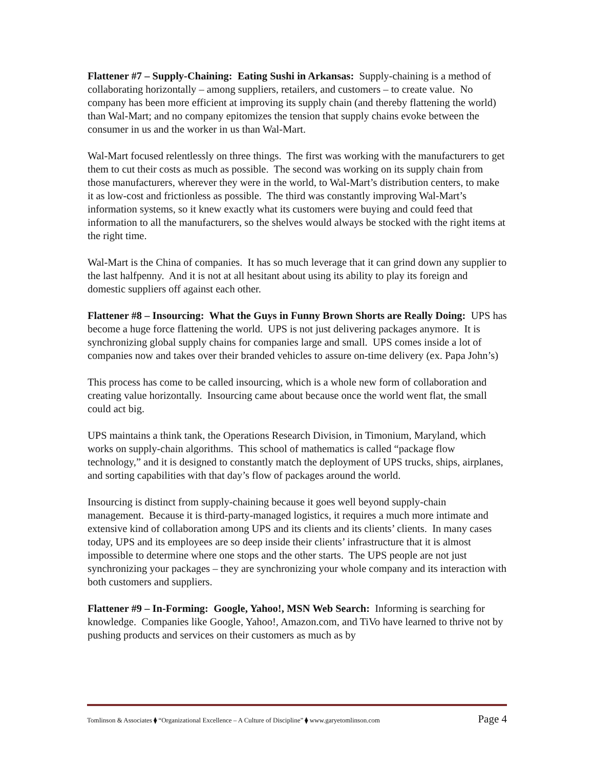Flattener #7 – Supply-Chaining: Eating Sushi in Arkansas: Supply-chaining is a method of collaborating horizontally – among suppliers, retailers, and customers – to create value. No company has been more efficient at improving its supply chain (and thereby flattening the world) than Wal-Mart; and no company epitomizes the tension that supply chains evoke between the consumer in us and the worker in us than Wal-Mart.
Wal-Mart focused relentlessly on three things. The first was working with the manufacturers to get them to cut their costs as much as possible. The second was working on its supply chain from those manufacturers, wherever they were in the world, to Wal-Mart’s distribution centers, to make it as low-cost and frictionless as possible. The third was constantly improving Wal-Mart’s information systems, so it knew exactly what its customers were buying and could feed that information to all the manufacturers, so the shelves would always be stocked with the right items at the right time.
Wal-Mart is the China of companies. It has so much leverage that it can grind down any supplier to the last halfpenny. And it is not at all hesitant about using its ability to play its foreign and domestic suppliers off against each other.
Flattener #8 – Insourcing: What the Guys in Funny Brown Shorts are Really Doing: UPS has become a huge force flattening the world. UPS is not just delivering packages anymore. It is synchronizing global supply chains for companies large and small. UPS comes inside a lot of companies now and takes over their branded vehicles to assure on-time delivery (ex. Papa John’s)
This process has come to be called insourcing, which is a whole new form of collaboration and creating value horizontally. Insourcing came about because once the world went flat, the small could act big.
UPS maintains a think tank, the Operations Research Division, in Timonium, Maryland, which works on supply-chain algorithms. This school of mathematics is called “package flow technology,” and it is designed to constantly match the deployment of UPS trucks, ships, airplanes, and sorting capabilities with that day’s flow of packages around the world.
Insourcing is distinct from supply-chaining because it goes well beyond supply-chain management. Because it is third-party-managed logistics, it requires a much more intimate and extensive kind of collaboration among UPS and its clients and its clients’ clients. In many cases today, UPS and its employees are so deep inside their clients’ infrastructure that it is almost impossible to determine where one stops and the other starts. The UPS people are not just synchronizing your packages – they are synchronizing your whole company and its interaction with both customers and suppliers.
Flattener #9 – In-Forming: Google, Yahoo!, MSN Web Search: Informing is searching for knowledge. Companies like Google, Yahoo!, Amazon.com, and TiVo have learned to thrive not by pushing products and services on their customers as much as by
Tomlinson & Associates ⧫ “Organizational Excellence – A Culture of Discipline” ⧫ www.garyetomlinson.com Page 4